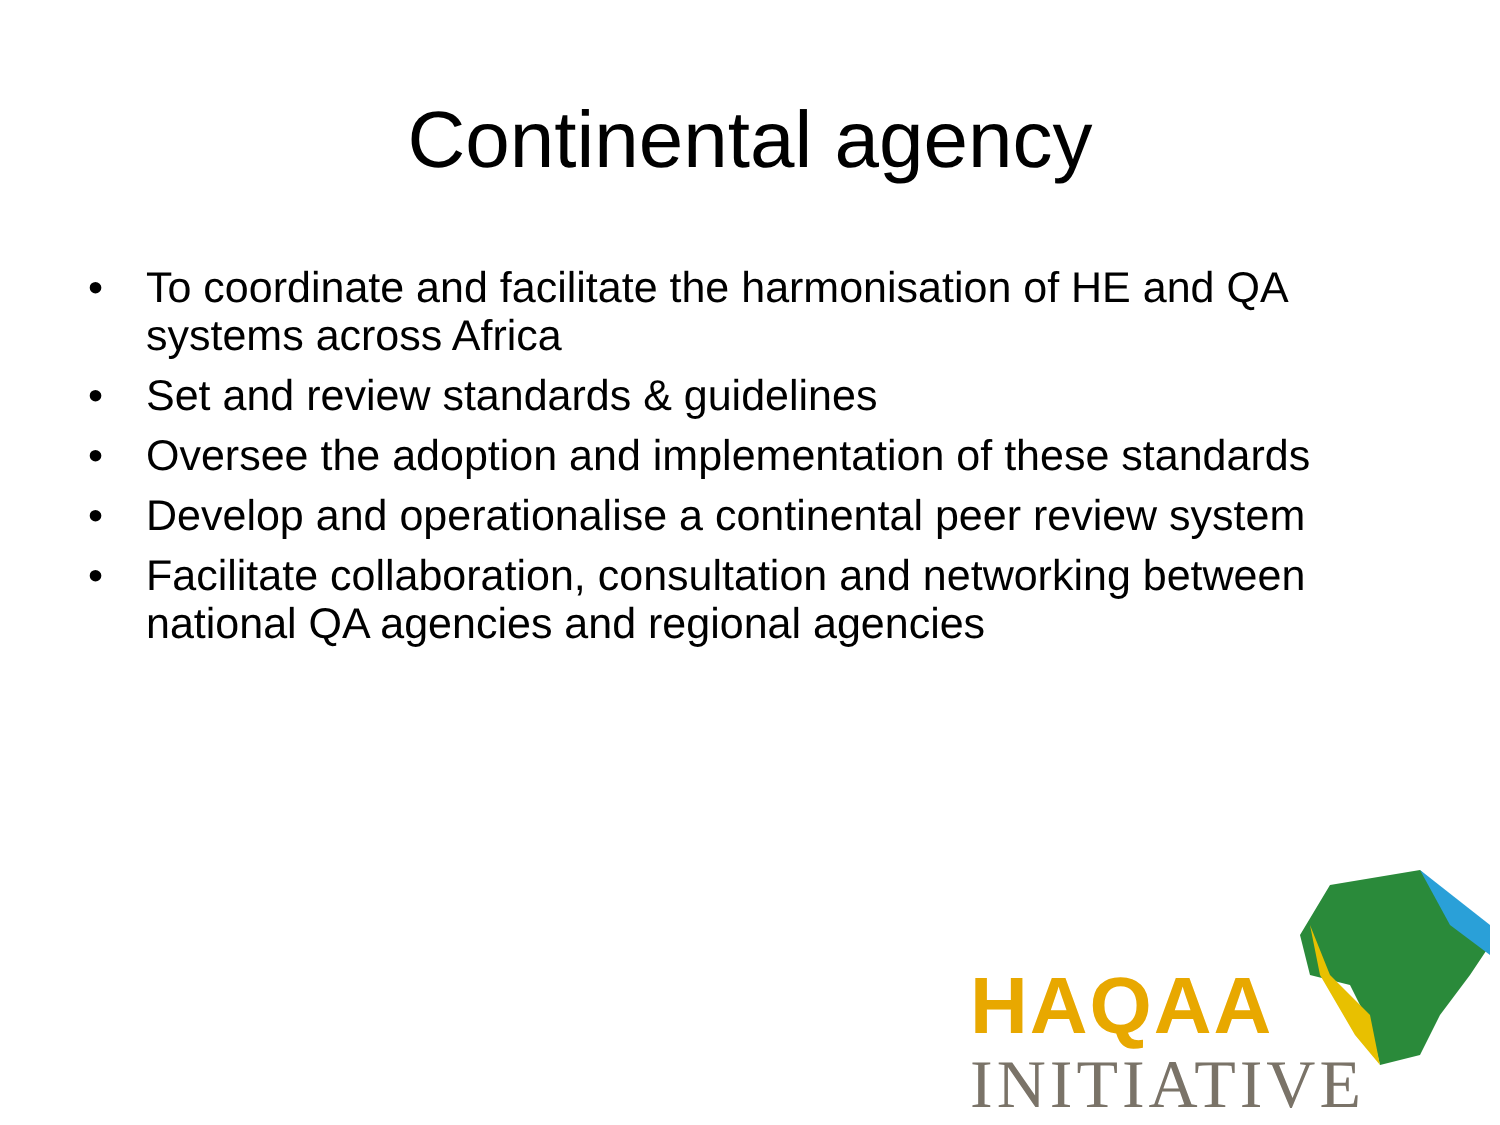Continental agency
• To coordinate and facilitate the harmonisation of HE and QA systems across Africa
• Set and review standards & guidelines
• Oversee the adoption and implementation of these standards
• Develop and operationalise a continental peer review system
• Facilitate collaboration, consultation and networking between national QA agencies and regional agencies
HAQAA
INITIATIVE